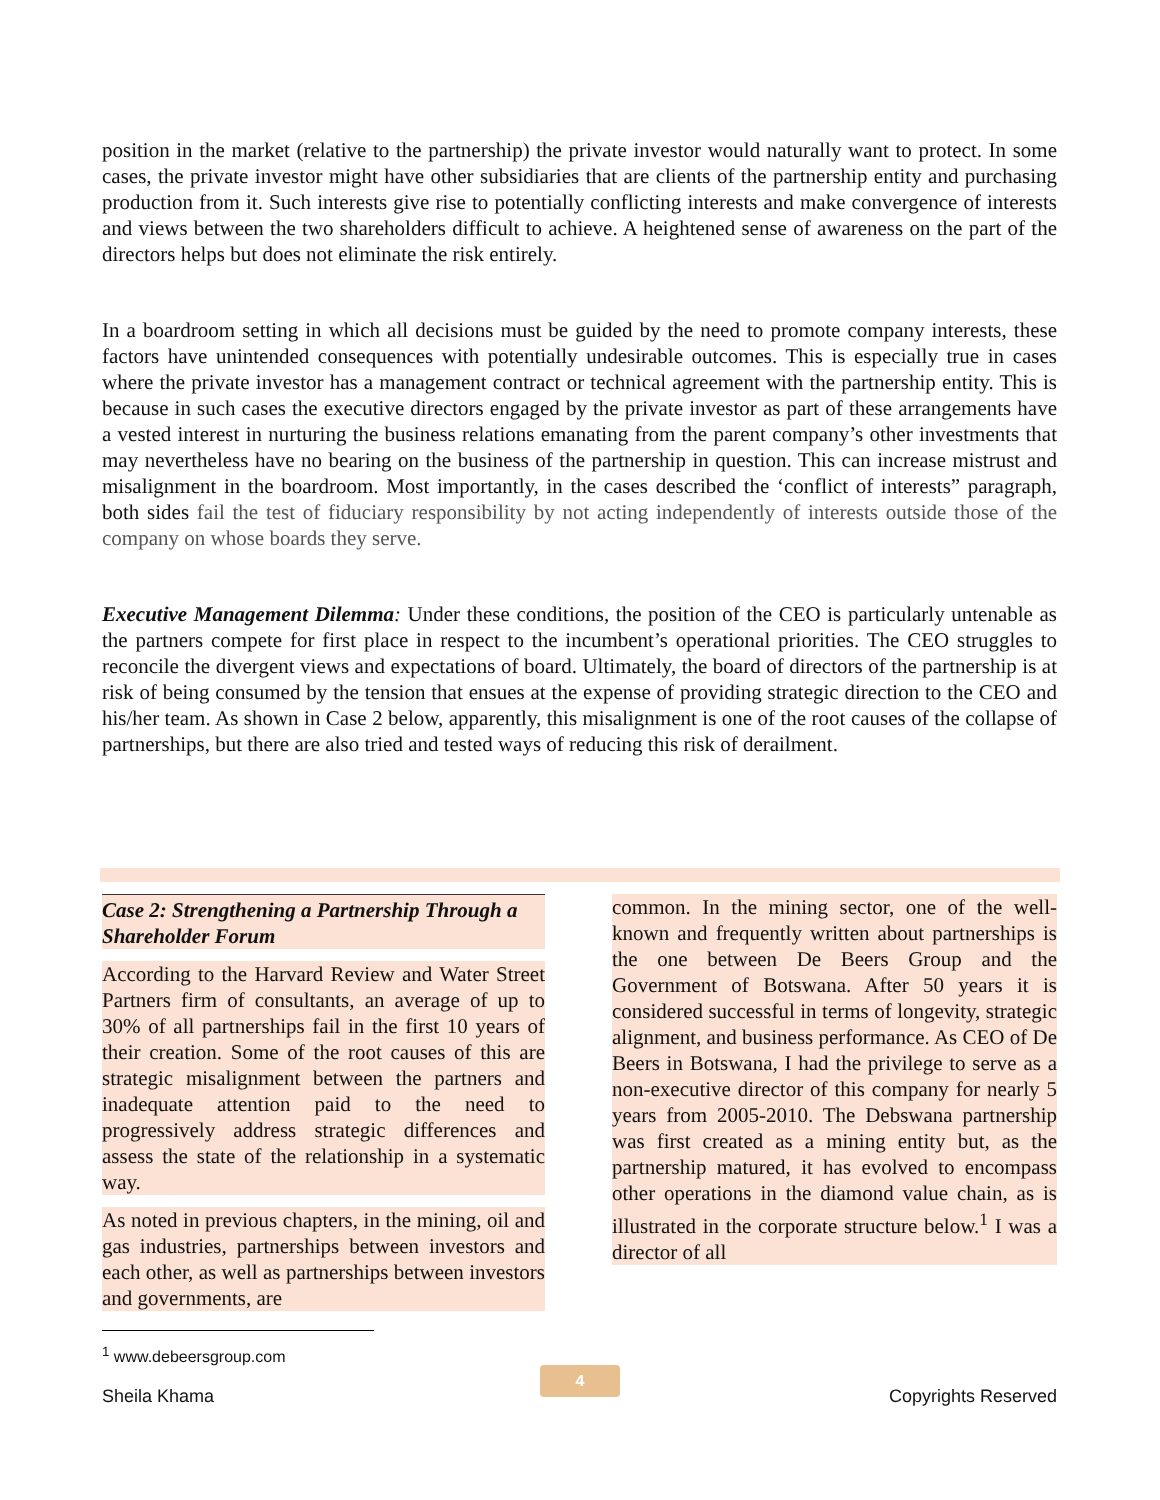position in the market (relative to the partnership) the private investor would naturally want to protect. In some cases, the private investor might have other subsidiaries that are clients of the partnership entity and purchasing production from it. Such interests give rise to potentially conflicting interests and make convergence of interests and views between the two shareholders difficult to achieve. A heightened sense of awareness on the part of the directors helps but does not eliminate the risk entirely.
In a boardroom setting in which all decisions must be guided by the need to promote company interests, these factors have unintended consequences with potentially undesirable outcomes. This is especially true in cases where the private investor has a management contract or technical agreement with the partnership entity. This is because in such cases the executive directors engaged by the private investor as part of these arrangements have a vested interest in nurturing the business relations emanating from the parent company’s other investments that may nevertheless have no bearing on the business of the partnership in question. This can increase mistrust and misalignment in the boardroom. Most importantly, in the cases described the ‘conflict of interests” paragraph, both sides fail the test of fiduciary responsibility by not acting independently of interests outside those of the company on whose boards they serve.
Executive Management Dilemma: Under these conditions, the position of the CEO is particularly untenable as the partners compete for first place in respect to the incumbent’s operational priorities. The CEO struggles to reconcile the divergent views and expectations of board. Ultimately, the board of directors of the partnership is at risk of being consumed by the tension that ensues at the expense of providing strategic direction to the CEO and his/her team. As shown in Case 2 below, apparently, this misalignment is one of the root causes of the collapse of partnerships, but there are also tried and tested ways of reducing this risk of derailment.
Case 2: Strengthening a Partnership Through a Shareholder Forum
According to the Harvard Review and Water Street Partners firm of consultants, an average of up to 30% of all partnerships fail in the first 10 years of their creation. Some of the root causes of this are strategic misalignment between the partners and inadequate attention paid to the need to progressively address strategic differences and assess the state of the relationship in a systematic way.
As noted in previous chapters, in the mining, oil and gas industries, partnerships between investors and each other, as well as partnerships between investors and governments, are
common. In the mining sector, one of the well-known and frequently written about partnerships is the one between De Beers Group and the Government of Botswana. After 50 years it is considered successful in terms of longevity, strategic alignment, and business performance. As CEO of De Beers in Botswana, I had the privilege to serve as a non-executive director of this company for nearly 5 years from 2005-2010. The Debswana partnership was first created as a mining entity but, as the partnership matured, it has evolved to encompass other operations in the diamond value chain, as is illustrated in the corporate structure below.<sup>1</sup> I was a director of all
<sup>1</sup> www.debeersgroup.com
4
Sheila Khama Copyrights Reserved